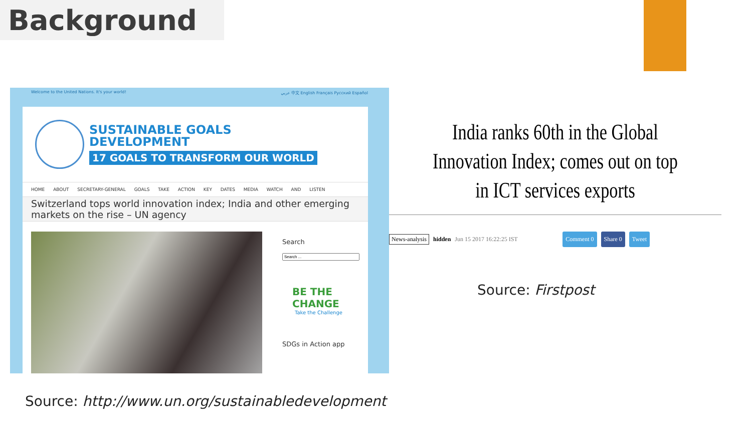Background
Welcome to the United Nations. It's your world! عربي 中文 English Français Русский Español
SUSTAINABLE GOALS
DEVELOPMENT
17 GOALS TO TRANSFORM OUR WORLD
HOME ABOUT SECRETARY-GENERAL GOALS TAKE ACTION KEY DATES MEDIA WATCH AND LISTEN
Switzerland tops world innovation index; India and other emerging markets on the rise – UN agency
Search
BE THE
CHANGE
Take the Challenge
SDGs in Action app
India ranks 60th in the Global Innovation Index; comes out on top in ICT services exports
News-analysis hidden Jun 15 2017 16:22:25 IST Comment 0 Share 0 Tweet
Source: Firstpost
Source: http://www.un.org/sustainabledevelopment